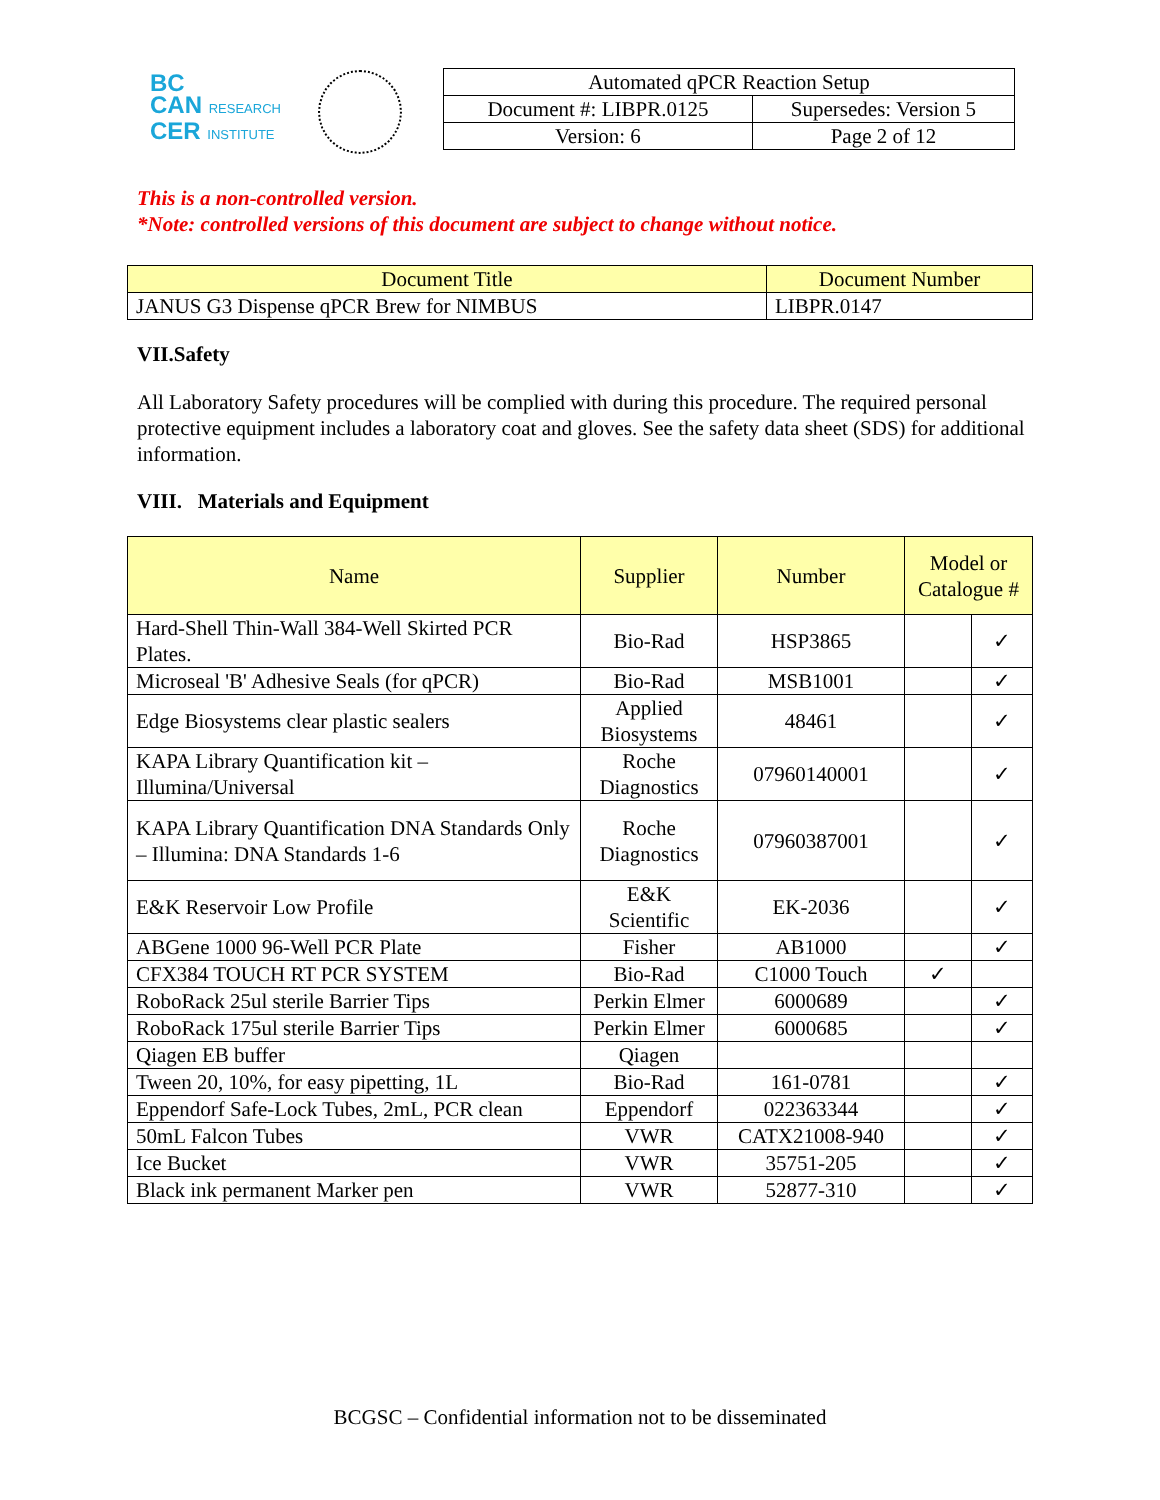BC
CAN RESEARCH
CER INSTITUTE
| Automated qPCR Reaction Setup | |
| Document #: LIBPR.0125 | Supersedes: Version 5 |
| Version: 6 | Page 2 of 12 |
This is a non-controlled version.
*Note: controlled versions of this document are subject to change without notice.
| Document Title | Document Number |
| JANUS G3 Dispense qPCR Brew for NIMBUS | LIBPR.0147 |
VII.Safety
All Laboratory Safety procedures will be complied with during this procedure. The required personal protective equipment includes a laboratory coat and gloves. See the safety data sheet (SDS) for additional information.
VIII. Materials and Equipment
| Name | Supplier | Number | Model or Catalogue # | |
| Hard-Shell Thin-Wall 384-Well Skirted PCR Plates. | Bio-Rad | HSP3865 | | ✓ |
| Microseal 'B' Adhesive Seals (for qPCR) | Bio-Rad | MSB1001 | | ✓ |
| Edge Biosystems clear plastic sealers | Applied Biosystems | 48461 | | ✓ |
| KAPA Library Quantification kit – Illumina/Universal | Roche Diagnostics | 07960140001 | | ✓ |
| KAPA Library Quantification DNA Standards Only – Illumina: DNA Standards 1-6 | Roche Diagnostics | 07960387001 | | ✓ |
| E&K Reservoir Low Profile | E&K Scientific | EK-2036 | | ✓ |
| ABGene 1000 96-Well PCR Plate | Fisher | AB1000 | | ✓ |
| CFX384 TOUCH RT PCR SYSTEM | Bio-Rad | C1000 Touch | ✓ | |
| RoboRack 25ul sterile Barrier Tips | Perkin Elmer | 6000689 | | ✓ |
| RoboRack 175ul sterile Barrier Tips | Perkin Elmer | 6000685 | | ✓ |
| Qiagen EB buffer | Qiagen | | | |
| Tween 20, 10%, for easy pipetting, 1L | Bio-Rad | 161-0781 | | ✓ |
| Eppendorf Safe-Lock Tubes, 2mL, PCR clean | Eppendorf | 022363344 | | ✓ |
| 50mL Falcon Tubes | VWR | CATX21008-940 | | ✓ |
| Ice Bucket | VWR | 35751-205 | | ✓ |
| Black ink permanent Marker pen | VWR | 52877-310 | | ✓ |
BCGSC – Confidential information not to be disseminated